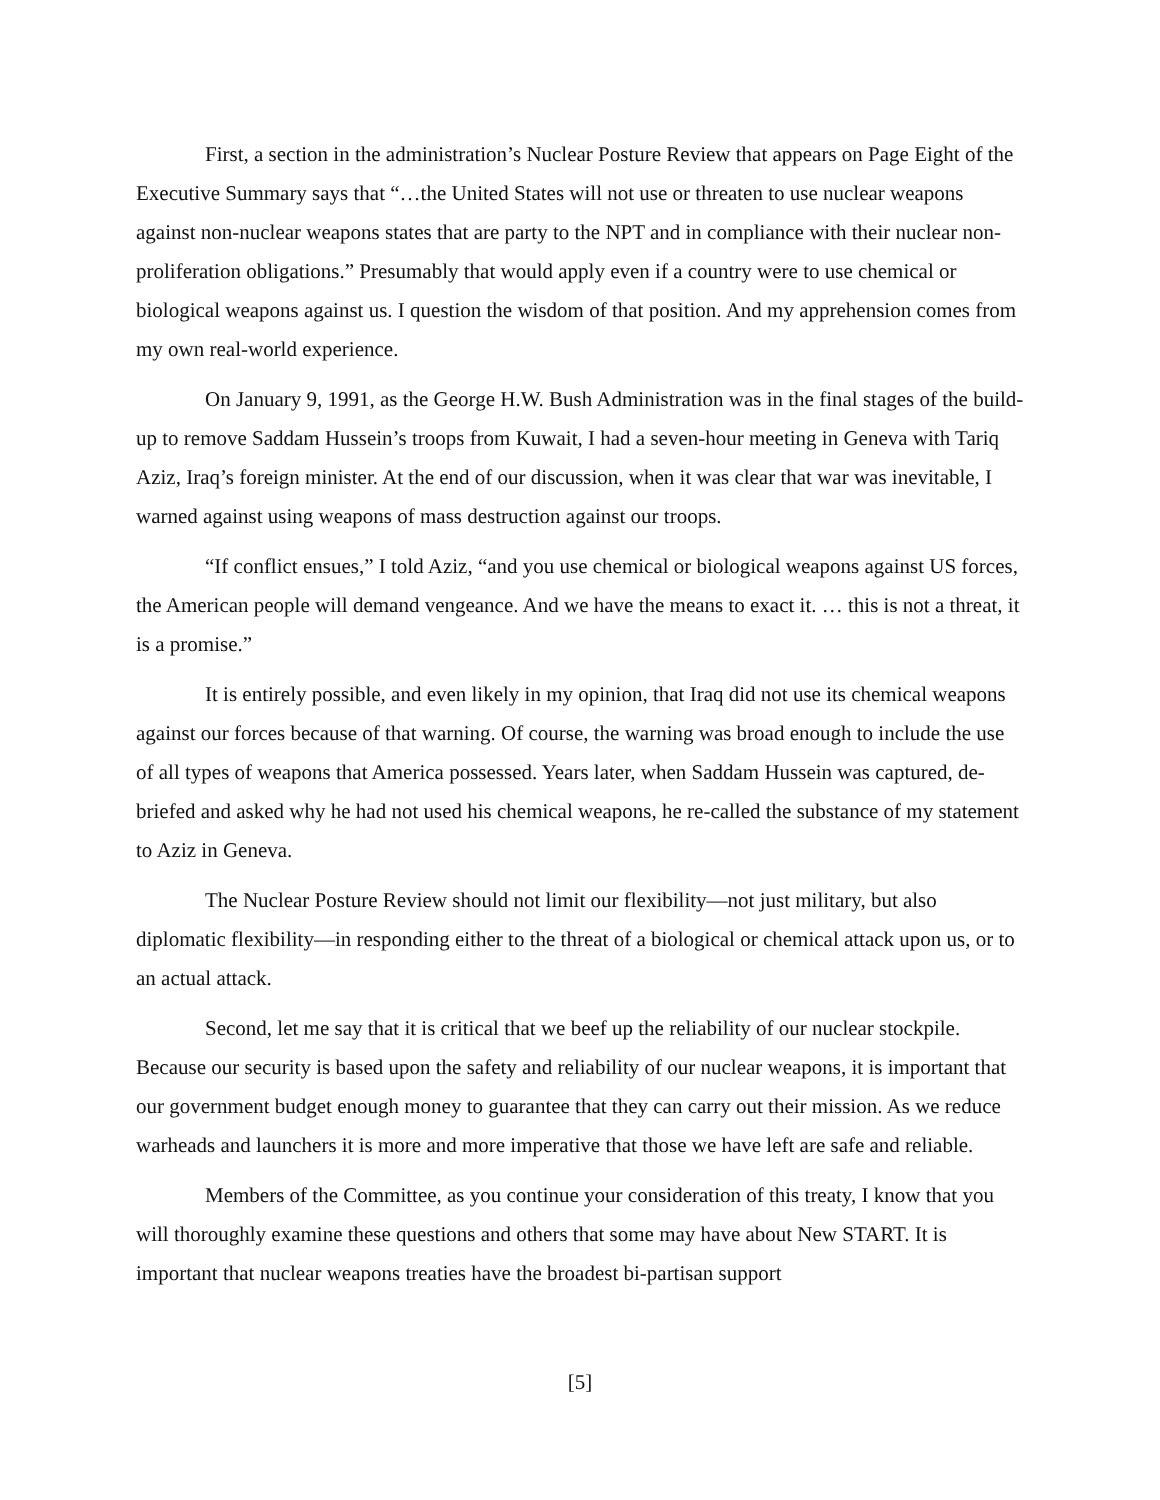First, a section in the administration’s Nuclear Posture Review that appears on Page Eight of the Executive Summary says that “…the United States will not use or threaten to use nuclear weapons against non-nuclear weapons states that are party to the NPT and in compliance with their nuclear non-proliferation obligations.” Presumably that would apply even if a country were to use chemical or biological weapons against us. I question the wisdom of that position. And my apprehension comes from my own real-world experience.
On January 9, 1991, as the George H.W. Bush Administration was in the final stages of the build-up to remove Saddam Hussein’s troops from Kuwait, I had a seven-hour meeting in Geneva with Tariq Aziz, Iraq’s foreign minister. At the end of our discussion, when it was clear that war was inevitable, I warned against using weapons of mass destruction against our troops.
“If conflict ensues,” I told Aziz, “and you use chemical or biological weapons against US forces, the American people will demand vengeance. And we have the means to exact it. … this is not a threat, it is a promise.”
It is entirely possible, and even likely in my opinion, that Iraq did not use its chemical weapons against our forces because of that warning. Of course, the warning was broad enough to include the use of all types of weapons that America possessed. Years later, when Saddam Hussein was captured, de-briefed and asked why he had not used his chemical weapons, he re-called the substance of my statement to Aziz in Geneva.
The Nuclear Posture Review should not limit our flexibility—not just military, but also diplomatic flexibility—in responding either to the threat of a biological or chemical attack upon us, or to an actual attack.
Second, let me say that it is critical that we beef up the reliability of our nuclear stockpile. Because our security is based upon the safety and reliability of our nuclear weapons, it is important that our government budget enough money to guarantee that they can carry out their mission. As we reduce warheads and launchers it is more and more imperative that those we have left are safe and reliable.
Members of the Committee, as you continue your consideration of this treaty, I know that you will thoroughly examine these questions and others that some may have about New START. It is important that nuclear weapons treaties have the broadest bi-partisan support
[5]